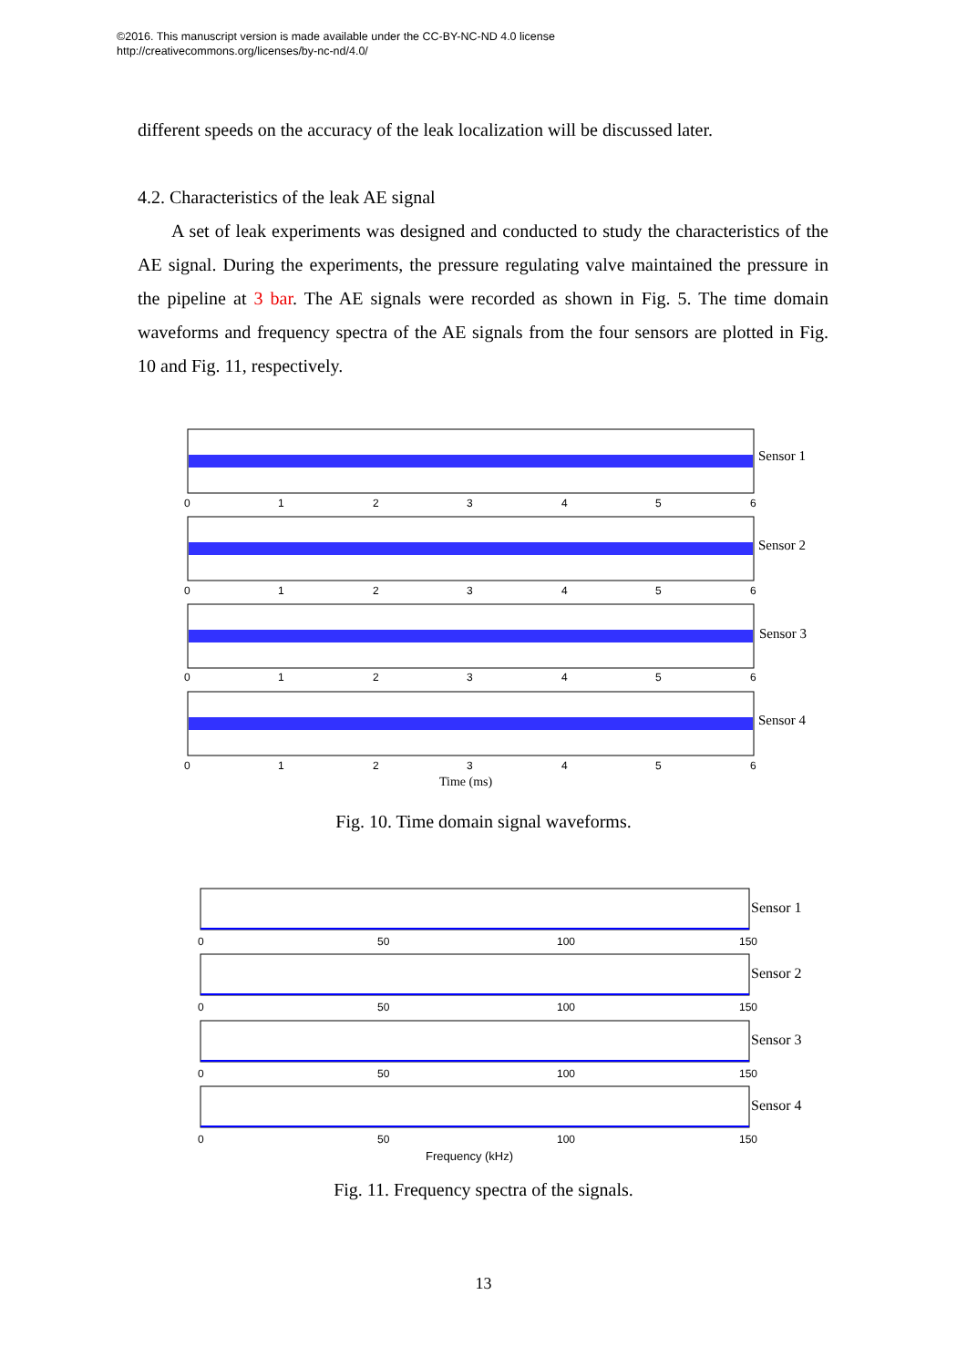©2016. This manuscript version is made available under the CC-BY-NC-ND 4.0 license
http://creativecommons.org/licenses/by-nc-nd/4.0/
different speeds on the accuracy of the leak localization will be discussed later.
4.2. Characteristics of the leak AE signal
A set of leak experiments was designed and conducted to study the characteristics of the AE signal. During the experiments, the pressure regulating valve maintained the pressure in the pipeline at 3 bar. The AE signals were recorded as shown in Fig. 5. The time domain waveforms and frequency spectra of the AE signals from the four sensors are plotted in Fig. 10 and Fig. 11, respectively.
Sensor 1
Sensor 2
Sensor 3
Sensor 4
0
1
2
3
4
5
6
0
1
2
3
4
5
6
0
1
2
3
4
5
6
0
1
2
3
4
5
6
Time (ms)
Fig. 10. Time domain signal waveforms.
Sensor 1
Sensor 2
Sensor 3
Sensor 4
0
50
100
150
0
50
100
150
0
50
100
150
0
50
100
150
Frequency (kHz)
Fig. 11. Frequency spectra of the signals.
13